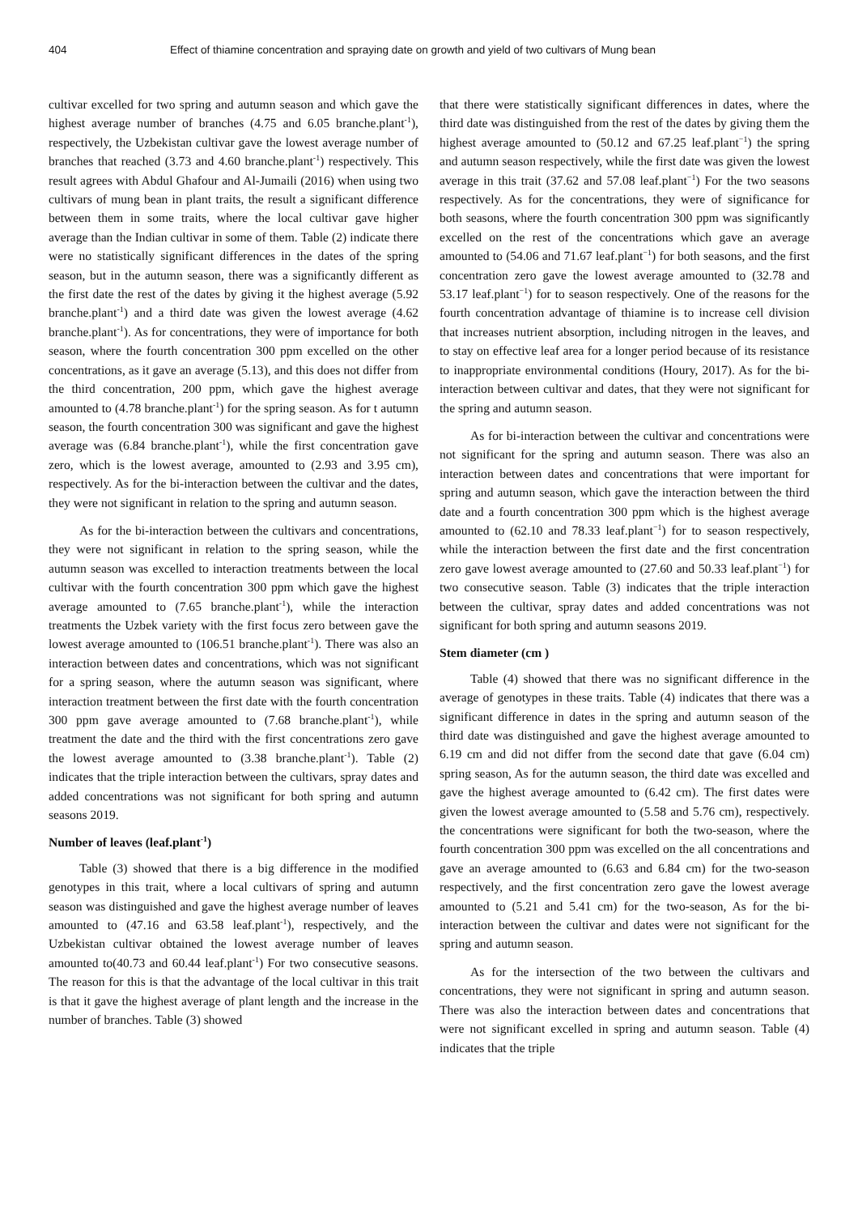404 Effect of thiamine concentration and spraying date on growth and yield of two cultivars of Mung bean
cultivar excelled for two spring and autumn season and which gave the highest average number of branches (4.75 and 6.05 branche.plant<sup>-1</sup>), respectively, the Uzbekistan cultivar gave the lowest average number of branches that reached (3.73 and 4.60 branche.plant<sup>-1</sup>) respectively. This result agrees with Abdul Ghafour and Al-Jumaili (2016) when using two cultivars of mung bean in plant traits, the result a significant difference between them in some traits, where the local cultivar gave higher average than the Indian cultivar in some of them. Table (2) indicate there were no statistically significant differences in the dates of the spring season, but in the autumn season, there was a significantly different as the first date the rest of the dates by giving it the highest average (5.92 branche.plant<sup>-1</sup>) and a third date was given the lowest average (4.62 branche.plant<sup>-1</sup>). As for concentrations, they were of importance for both season, where the fourth concentration 300 ppm excelled on the other concentrations, as it gave an average (5.13), and this does not differ from the third concentration, 200 ppm, which gave the highest average amounted to (4.78 branche.plant<sup>-1</sup>) for the spring season. As for t autumn season, the fourth concentration 300 was significant and gave the highest average was (6.84 branche.plant<sup>-1</sup>), while the first concentration gave zero, which is the lowest average, amounted to (2.93 and 3.95 cm), respectively. As for the bi-interaction between the cultivar and the dates, they were not significant in relation to the spring and autumn season.
As for the bi-interaction between the cultivars and concentrations, they were not significant in relation to the spring season, while the autumn season was excelled to interaction treatments between the local cultivar with the fourth concentration 300 ppm which gave the highest average amounted to (7.65 branche.plant<sup>-1</sup>), while the interaction treatments the Uzbek variety with the first focus zero between gave the lowest average amounted to (106.51 branche.plant<sup>-1</sup>). There was also an interaction between dates and concentrations, which was not significant for a spring season, where the autumn season was significant, where interaction treatment between the first date with the fourth concentration 300 ppm gave average amounted to (7.68 branche.plant<sup>-1</sup>), while treatment the date and the third with the first concentrations zero gave the lowest average amounted to (3.38 branche.plant<sup>-1</sup>). Table (2) indicates that the triple interaction between the cultivars, spray dates and added concentrations was not significant for both spring and autumn seasons 2019.
Number of leaves (leaf.plant<sup>-1</sup>)
Table (3) showed that there is a big difference in the modified genotypes in this trait, where a local cultivars of spring and autumn season was distinguished and gave the highest average number of leaves amounted to (47.16 and 63.58 leaf.plant<sup>-1</sup>), respectively, and the Uzbekistan cultivar obtained the lowest average number of leaves amounted to(40.73 and 60.44 leaf.plant<sup>-1</sup>) For two consecutive seasons. The reason for this is that the advantage of the local cultivar in this trait is that it gave the highest average of plant length and the increase in the number of branches. Table (3) showed
that there were statistically significant differences in dates, where the third date was distinguished from the rest of the dates by giving them the highest average amounted to (50.12 and 67.25 leaf.plant<sup>−1</sup>) the spring and autumn season respectively, while the first date was given the lowest average in this trait (37.62 and 57.08 leaf.plant<sup>−1</sup>) For the two seasons respectively. As for the concentrations, they were of significance for both seasons, where the fourth concentration 300 ppm was significantly excelled on the rest of the concentrations which gave an average amounted to (54.06 and 71.67 leaf.plant<sup>−1</sup>) for both seasons, and the first concentration zero gave the lowest average amounted to (32.78 and 53.17 leaf.plant<sup>−1</sup>) for to season respectively. One of the reasons for the fourth concentration advantage of thiamine is to increase cell division that increases nutrient absorption, including nitrogen in the leaves, and to stay on effective leaf area for a longer period because of its resistance to inappropriate environmental conditions (Houry, 2017). As for the bi-interaction between cultivar and dates, that they were not significant for the spring and autumn season.
As for bi-interaction between the cultivar and concentrations were not significant for the spring and autumn season. There was also an interaction between dates and concentrations that were important for spring and autumn season, which gave the interaction between the third date and a fourth concentration 300 ppm which is the highest average amounted to (62.10 and 78.33 leaf.plant<sup>−1</sup>) for to season respectively, while the interaction between the first date and the first concentration zero gave lowest average amounted to (27.60 and 50.33 leaf.plant<sup>−1</sup>) for two consecutive season. Table (3) indicates that the triple interaction between the cultivar, spray dates and added concentrations was not significant for both spring and autumn seasons 2019.
Stem diameter (cm )
Table (4) showed that there was no significant difference in the average of genotypes in these traits. Table (4) indicates that there was a significant difference in dates in the spring and autumn season of the third date was distinguished and gave the highest average amounted to 6.19 cm and did not differ from the second date that gave (6.04 cm) spring season, As for the autumn season, the third date was excelled and gave the highest average amounted to (6.42 cm). The first dates were given the lowest average amounted to (5.58 and 5.76 cm), respectively. the concentrations were significant for both the two-season, where the fourth concentration 300 ppm was excelled on the all concentrations and gave an average amounted to (6.63 and 6.84 cm) for the two-season respectively, and the first concentration zero gave the lowest average amounted to (5.21 and 5.41 cm) for the two-season, As for the bi-interaction between the cultivar and dates were not significant for the spring and autumn season.
As for the intersection of the two between the cultivars and concentrations, they were not significant in spring and autumn season. There was also the interaction between dates and concentrations that were not significant excelled in spring and autumn season. Table (4) indicates that the triple